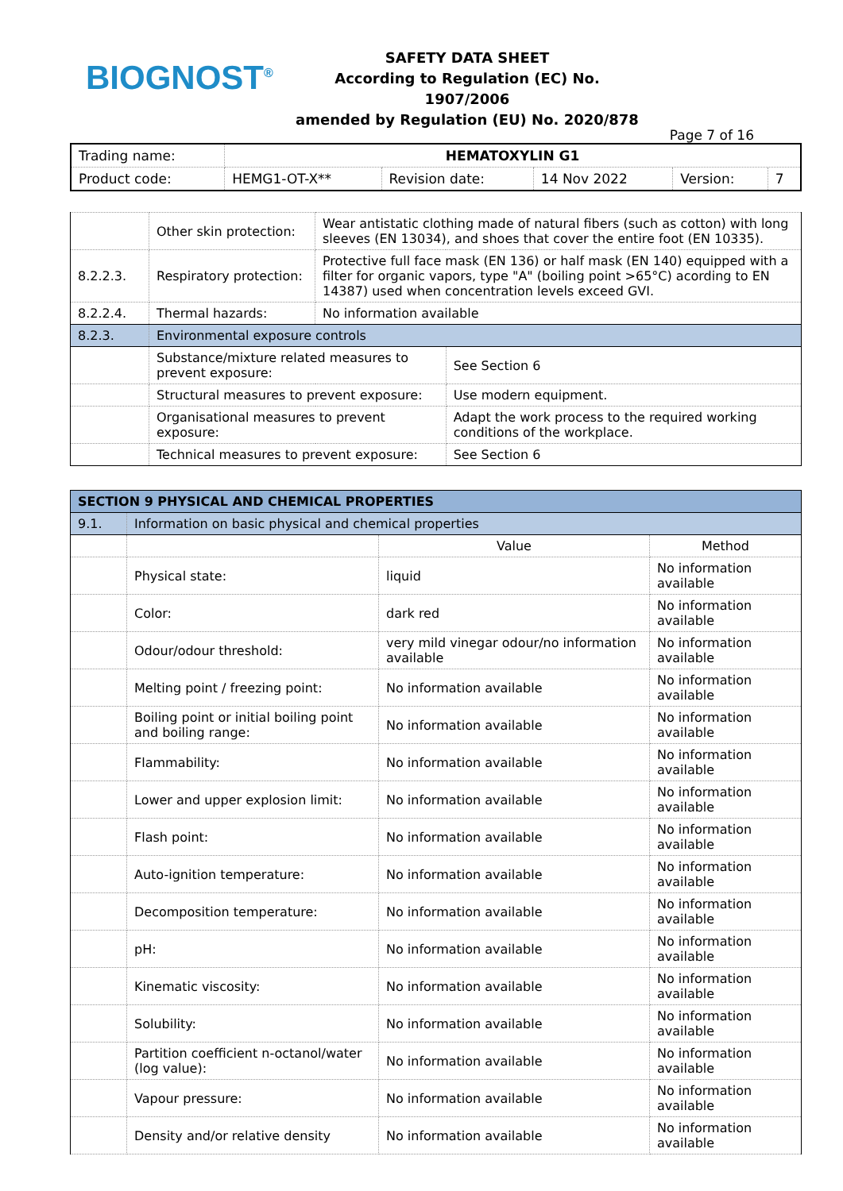BIOGNOST<sup>®</sup>
SAFETY DATA SHEET
According to Regulation (EC) No. 1907/2006
amended by Regulation (EU) No. 2020/878
Page 7 of 16
| Trading name: | HEMATOXYLIN G1 | | | | |
| Product code: | HEMG1-OT-X** | Revision date: | 14 Nov 2022 | Version: | 7 |
| | Other skin protection: | Wear antistatic clothing made of natural fibers (such as cotton) with long sleeves (EN 13034), and shoes that cover the entire foot (EN 10335). | |
| 8.2.2.3. | Respiratory protection: | Protective full face mask (EN 136) or half mask (EN 140) equipped with a filter for organic vapors, type "A" (boiling point >65°C) acording to EN 14387) used when concentration levels exceed GVI. | |
| 8.2.2.4. | Thermal hazards: | No information available | |
| 8.2.3. | Environmental exposure controls | | |
| | Substance/mixture related measures to prevent exposure: | | See Section 6 |
| | Structural measures to prevent exposure: | | Use modern equipment. |
| | Organisational measures to prevent exposure: | | Adapt the work process to the required working conditions of the workplace. |
| | Technical measures to prevent exposure: | | See Section 6 |
| SECTION 9 PHYSICAL AND CHEMICAL PROPERTIES | | | |
| 9.1. | Information on basic physical and chemical properties | | |
| | | Value | Method |
| | Physical state: | liquid | No information available |
| | Color: | dark red | No information available |
| | Odour/odour threshold: | very mild vinegar odour/no information available | No information available |
| | Melting point / freezing point: | No information available | No information available |
| | Boiling point or initial boiling point and boiling range: | No information available | No information available |
| | Flammability: | No information available | No information available |
| | Lower and upper explosion limit: | No information available | No information available |
| | Flash point: | No information available | No information available |
| | Auto-ignition temperature: | No information available | No information available |
| | Decomposition temperature: | No information available | No information available |
| | pH: | No information available | No information available |
| | Kinematic viscosity: | No information available | No information available |
| | Solubility: | No information available | No information available |
| | Partition coefficient n-octanol/water (log value): | No information available | No information available |
| | Vapour pressure: | No information available | No information available |
| | Density and/or relative density | No information available | No information available |